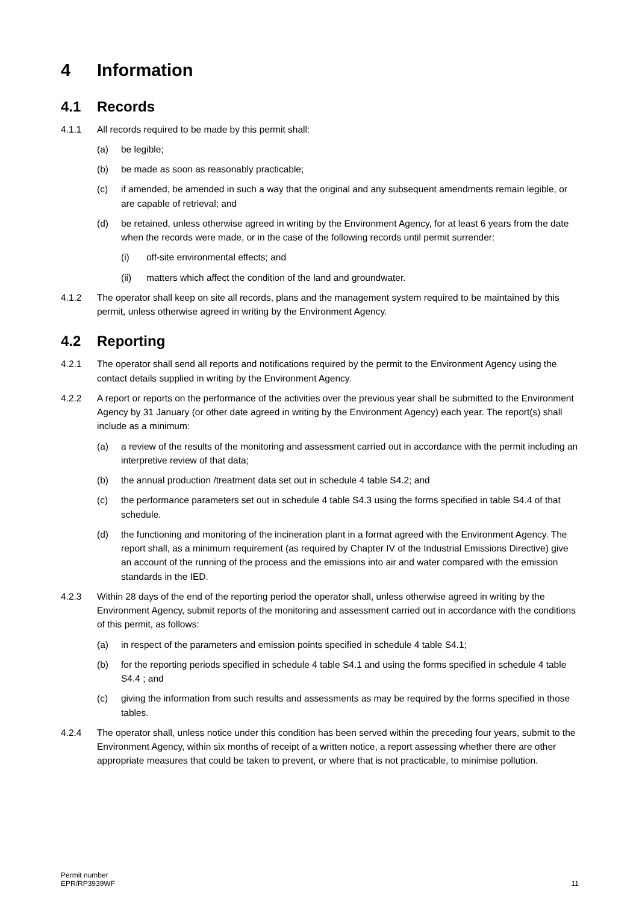4 Information
4.1 Records
4.1.1 All records required to be made by this permit shall:
(a) be legible;
(b) be made as soon as reasonably practicable;
(c) if amended, be amended in such a way that the original and any subsequent amendments remain legible, or are capable of retrieval; and
(d) be retained, unless otherwise agreed in writing by the Environment Agency, for at least 6 years from the date when the records were made, or in the case of the following records until permit surrender:
(i) off-site environmental effects; and
(ii) matters which affect the condition of the land and groundwater.
4.1.2 The operator shall keep on site all records, plans and the management system required to be maintained by this permit, unless otherwise agreed in writing by the Environment Agency.
4.2 Reporting
4.2.1 The operator shall send all reports and notifications required by the permit to the Environment Agency using the contact details supplied in writing by the Environment Agency.
4.2.2 A report or reports on the performance of the activities over the previous year shall be submitted to the Environment Agency by 31 January (or other date agreed in writing by the Environment Agency) each year. The report(s) shall include as a minimum:
(a) a review of the results of the monitoring and assessment carried out in accordance with the permit including an interpretive review of that data;
(b) the annual production /treatment data set out in schedule 4 table S4.2; and
(c) the performance parameters set out in schedule 4 table S4.3 using the forms specified in table S4.4 of that schedule.
(d) the functioning and monitoring of the incineration plant in a format agreed with the Environment Agency. The report shall, as a minimum requirement (as required by Chapter IV of the Industrial Emissions Directive) give an account of the running of the process and the emissions into air and water compared with the emission standards in the IED.
4.2.3 Within 28 days of the end of the reporting period the operator shall, unless otherwise agreed in writing by the Environment Agency, submit reports of the monitoring and assessment carried out in accordance with the conditions of this permit, as follows:
(a) in respect of the parameters and emission points specified in schedule 4 table S4.1;
(b) for the reporting periods specified in schedule 4 table S4.1 and using the forms specified in schedule 4 table S4.4 ; and
(c) giving the information from such results and assessments as may be required by the forms specified in those tables.
4.2.4 The operator shall, unless notice under this condition has been served within the preceding four years, submit to the Environment Agency, within six months of receipt of a written notice, a report assessing whether there are other appropriate measures that could be taken to prevent, or where that is not practicable, to minimise pollution.
Permit number
EPR/RP3939WF
11